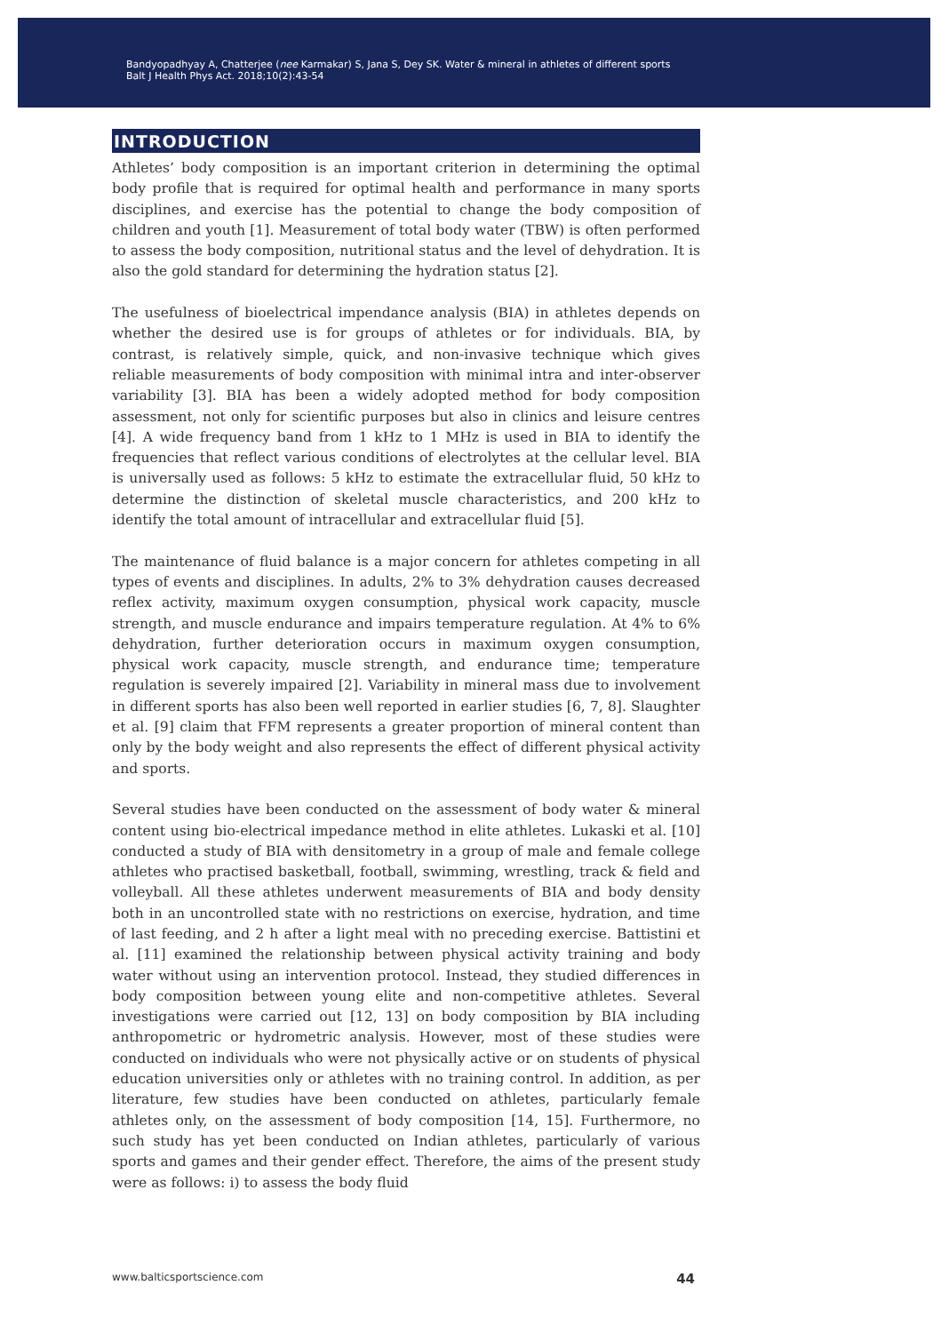Bandyopadhyay A, Chatterjee (nee Karmakar) S, Jana S, Dey SK. Water & mineral in athletes of different sports
Balt J Health Phys Act. 2018;10(2):43-54
INTRODUCTION
Athletes’ body composition is an important criterion in determining the optimal body profile that is required for optimal health and performance in many sports disciplines, and exercise has the potential to change the body composition of children and youth [1]. Measurement of total body water (TBW) is often performed to assess the body composition, nutritional status and the level of dehydration. It is also the gold standard for determining the hydration status [2].
The usefulness of bioelectrical impendance analysis (BIA) in athletes depends on whether the desired use is for groups of athletes or for individuals. BIA, by contrast, is relatively simple, quick, and non-invasive technique which gives reliable measurements of body composition with minimal intra and inter-observer variability [3]. BIA has been a widely adopted method for body composition assessment, not only for scientific purposes but also in clinics and leisure centres [4]. A wide frequency band from 1 kHz to 1 MHz is used in BIA to identify the frequencies that reflect various conditions of electrolytes at the cellular level. BIA is universally used as follows: 5 kHz to estimate the extracellular fluid, 50 kHz to determine the distinction of skeletal muscle characteristics, and 200 kHz to identify the total amount of intracellular and extracellular fluid [5].
The maintenance of fluid balance is a major concern for athletes competing in all types of events and disciplines. In adults, 2% to 3% dehydration causes decreased reflex activity, maximum oxygen consumption, physical work capacity, muscle strength, and muscle endurance and impairs temperature regulation. At 4% to 6% dehydration, further deterioration occurs in maximum oxygen consumption, physical work capacity, muscle strength, and endurance time; temperature regulation is severely impaired [2]. Variability in mineral mass due to involvement in different sports has also been well reported in earlier studies [6, 7, 8]. Slaughter et al. [9] claim that FFM represents a greater proportion of mineral content than only by the body weight and also represents the effect of different physical activity and sports.
Several studies have been conducted on the assessment of body water & mineral content using bio-electrical impedance method in elite athletes. Lukaski et al. [10] conducted a study of BIA with densitometry in a group of male and female college athletes who practised basketball, football, swimming, wrestling, track & field and volleyball. All these athletes underwent measurements of BIA and body density both in an uncontrolled state with no restrictions on exercise, hydration, and time of last feeding, and 2 h after a light meal with no preceding exercise. Battistini et al. [11] examined the relationship between physical activity training and body water without using an intervention protocol. Instead, they studied differences in body composition between young elite and non-competitive athletes. Several investigations were carried out [12, 13] on body composition by BIA including anthropometric or hydrometric analysis. However, most of these studies were conducted on individuals who were not physically active or on students of physical education universities only or athletes with no training control. In addition, as per literature, few studies have been conducted on athletes, particularly female athletes only, on the assessment of body composition [14, 15]. Furthermore, no such study has yet been conducted on Indian athletes, particularly of various sports and games and their gender effect. Therefore, the aims of the present study were as follows: i) to assess the body fluid
www.balticsportscience.com 44